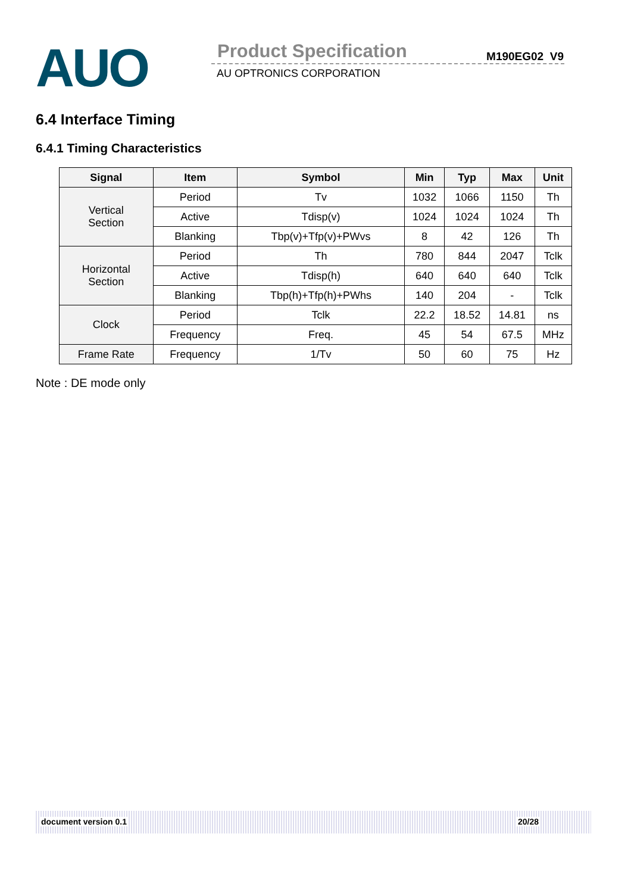AUO Product Specification M190EG02 V9
AU OPTRONICS CORPORATION
6.4 Interface Timing
6.4.1 Timing Characteristics
| Signal | Item | Symbol | Min | Typ | Max | Unit |
| --- | --- | --- | --- | --- | --- | --- |
| Vertical Section | Period | Tv | 1032 | 1066 | 1150 | Th |
| | Active | Tdisp(v) | 1024 | 1024 | 1024 | Th |
| | Blanking | Tbp(v)+Tfp(v)+PWvs | 8 | 42 | 126 | Th |
| Horizontal Section | Period | Th | 780 | 844 | 2047 | Tclk |
| | Active | Tdisp(h) | 640 | 640 | 640 | Tclk |
| | Blanking | Tbp(h)+Tfp(h)+PWhs | 140 | 204 | - | Tclk |
| Clock | Period | Tclk | 22.2 | 18.52 | 14.81 | ns |
| | Frequency | Freq. | 45 | 54 | 67.5 | MHz |
| Frame Rate | Frequency | 1/Tv | 50 | 60 | 75 | Hz |
Note : DE mode only
document version 0.1 20/28